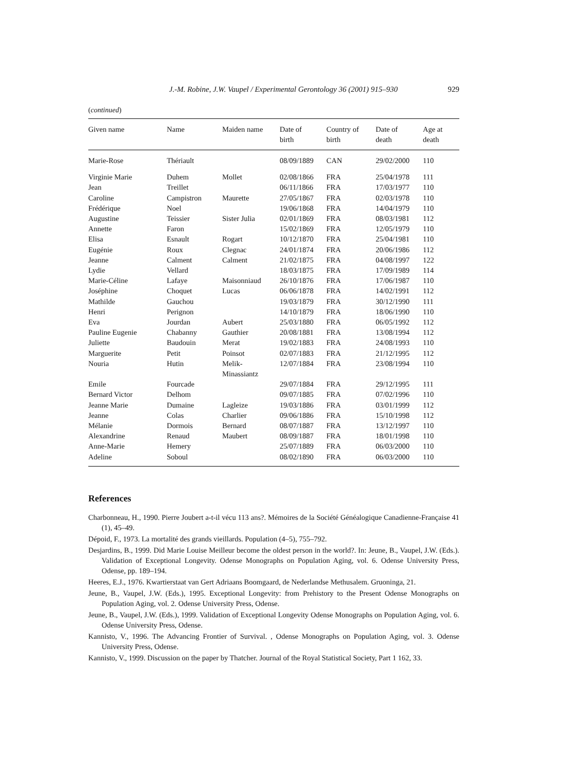J.-M. Robine, J.W. Vaupel / Experimental Gerontology 36 (2001) 915–930 929
(continued)
| Given name | Name | Maiden name | Date of birth | Country of birth | Date of death | Age at death |
| --- | --- | --- | --- | --- | --- | --- |
| Marie-Rose | Thériault | | 08/09/1889 | CAN | 29/02/2000 | 110 |
| Virginie Marie | Duhem | Mollet | 02/08/1866 | FRA | 25/04/1978 | 111 |
| Jean | Treillet | | 06/11/1866 | FRA | 17/03/1977 | 110 |
| Caroline | Campistron | Maurette | 27/05/1867 | FRA | 02/03/1978 | 110 |
| Frédérique | Noel | | 19/06/1868 | FRA | 14/04/1979 | 110 |
| Augustine | Teissier | Sister Julia | 02/01/1869 | FRA | 08/03/1981 | 112 |
| Annette | Faron | | 15/02/1869 | FRA | 12/05/1979 | 110 |
| Elisa | Esnault | Rogart | 10/12/1870 | FRA | 25/04/1981 | 110 |
| Eugénie | Roux | Clegnac | 24/01/1874 | FRA | 20/06/1986 | 112 |
| Jeanne | Calment | Calment | 21/02/1875 | FRA | 04/08/1997 | 122 |
| Lydie | Vellard | | 18/03/1875 | FRA | 17/09/1989 | 114 |
| Marie-Céline | Lafaye | Maisonniaud | 26/10/1876 | FRA | 17/06/1987 | 110 |
| Joséphine | Choquet | Lucas | 06/06/1878 | FRA | 14/02/1991 | 112 |
| Mathilde | Gauchou | | 19/03/1879 | FRA | 30/12/1990 | 111 |
| Henri | Perignon | | 14/10/1879 | FRA | 18/06/1990 | 110 |
| Eva | Jourdan | Aubert | 25/03/1880 | FRA | 06/05/1992 | 112 |
| Pauline Eugenie | Chabanny | Gauthier | 20/08/1881 | FRA | 13/08/1994 | 112 |
| Juliette | Baudouin | Merat | 19/02/1883 | FRA | 24/08/1993 | 110 |
| Marguerite | Petit | Poinsot | 02/07/1883 | FRA | 21/12/1995 | 112 |
| Nouria | Hutin | Melik- Minassiantz | 12/07/1884 | FRA | 23/08/1994 | 110 |
| Emile | Fourcade | | 29/07/1884 | FRA | 29/12/1995 | 111 |
| Bernard Victor | Delhom | | 09/07/1885 | FRA | 07/02/1996 | 110 |
| Jeanne Marie | Dumaine | Lagleize | 19/03/1886 | FRA | 03/01/1999 | 112 |
| Jeanne | Colas | Charlier | 09/06/1886 | FRA | 15/10/1998 | 112 |
| Mélanie | Dormois | Bernard | 08/07/1887 | FRA | 13/12/1997 | 110 |
| Alexandrine | Renaud | Maubert | 08/09/1887 | FRA | 18/01/1998 | 110 |
| Anne-Marie | Hemery | | 25/07/1889 | FRA | 06/03/2000 | 110 |
| Adeline | Soboul | | 08/02/1890 | FRA | 06/03/2000 | 110 |
References
Charbonneau, H., 1990. Pierre Joubert a-t-il vécu 113 ans?. Mémoires de la Société Généalogique Canadienne-Française 41 (1), 45–49.
Dépoid, F., 1973. La mortalité des grands vieillards. Population (4–5), 755–792.
Desjardins, B., 1999. Did Marie Louise Meilleur become the oldest person in the world?. In: Jeune, B., Vaupel, J.W. (Eds.). Validation of Exceptional Longevity. Odense Monographs on Population Aging, vol. 6. Odense University Press, Odense, pp. 189–194.
Heeres, E.J., 1976. Kwartierstaat van Gert Adriaans Boomgaard, de Nederlandse Methusalem. Gruoninga, 21.
Jeune, B., Vaupel, J.W. (Eds.), 1995. Exceptional Longevity: from Prehistory to the Present Odense Monographs on Population Aging, vol. 2. Odense University Press, Odense.
Jeune, B., Vaupel, J.W. (Eds.), 1999. Validation of Exceptional Longevity Odense Monographs on Population Aging, vol. 6. Odense University Press, Odense.
Kannisto, V., 1996. The Advancing Frontier of Survival. , Odense Monographs on Population Aging, vol. 3. Odense University Press, Odense.
Kannisto, V., 1999. Discussion on the paper by Thatcher. Journal of the Royal Statistical Society, Part 1 162, 33.